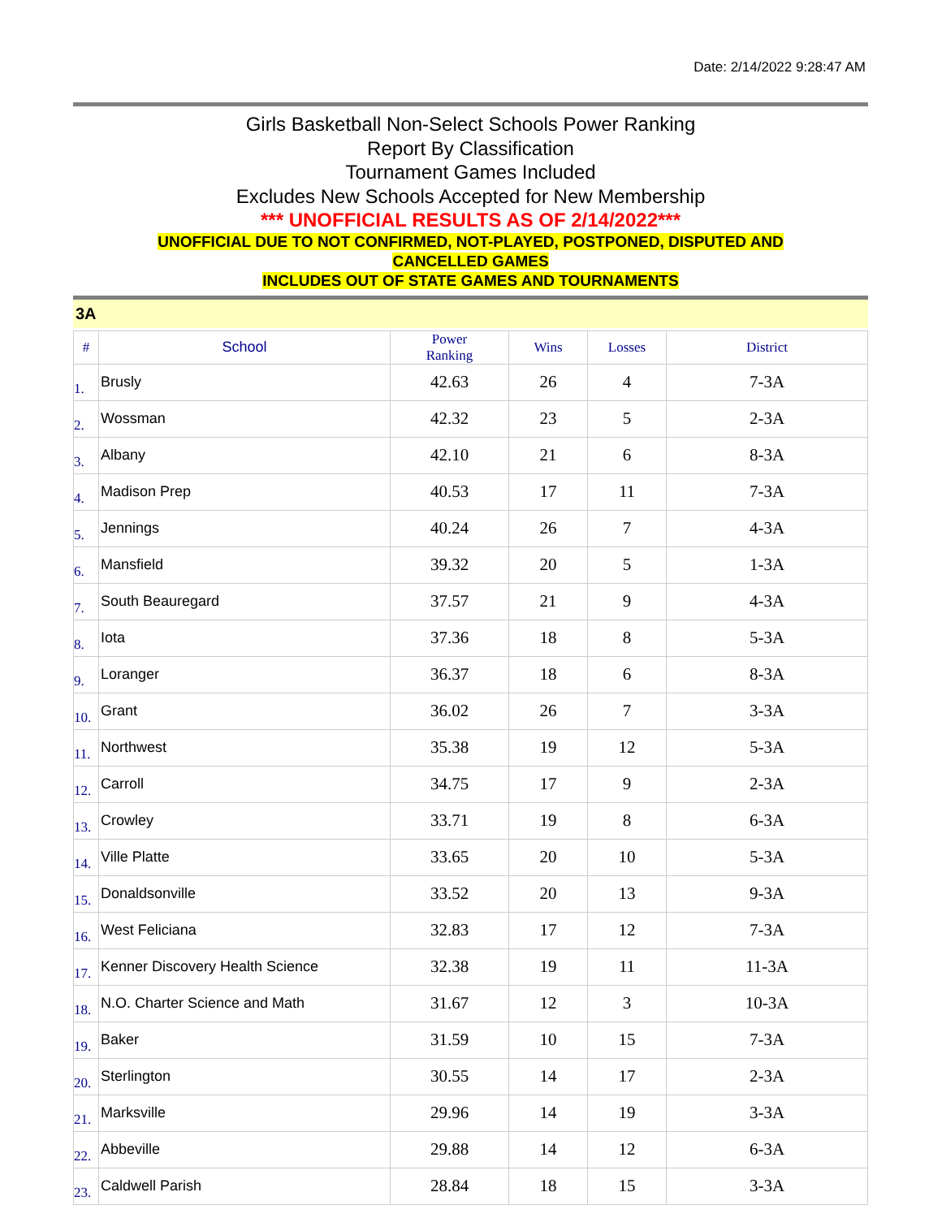Date: 2/14/2022 9:28:47 AM
Girls Basketball Non-Select Schools Power Ranking
Report By Classification
Tournament Games Included
Excludes New Schools Accepted for New Membership
*** UNOFFICIAL RESULTS AS OF 2/14/2022***
UNOFFICIAL DUE TO NOT CONFIRMED, NOT-PLAYED, POSTPONED, DISPUTED AND
CANCELLED GAMES
INCLUDES OUT OF STATE GAMES AND TOURNAMENTS
3A
| # | School | Power Ranking | Wins | Losses | District |
| --- | --- | --- | --- | --- | --- |
| 1. | Brusly | 42.63 | 26 | 4 | 7-3A |
| 2. | Wossman | 42.32 | 23 | 5 | 2-3A |
| 3. | Albany | 42.10 | 21 | 6 | 8-3A |
| 4. | Madison Prep | 40.53 | 17 | 11 | 7-3A |
| 5. | Jennings | 40.24 | 26 | 7 | 4-3A |
| 6. | Mansfield | 39.32 | 20 | 5 | 1-3A |
| 7. | South Beauregard | 37.57 | 21 | 9 | 4-3A |
| 8. | Iota | 37.36 | 18 | 8 | 5-3A |
| 9. | Loranger | 36.37 | 18 | 6 | 8-3A |
| 10. | Grant | 36.02 | 26 | 7 | 3-3A |
| 11. | Northwest | 35.38 | 19 | 12 | 5-3A |
| 12. | Carroll | 34.75 | 17 | 9 | 2-3A |
| 13. | Crowley | 33.71 | 19 | 8 | 6-3A |
| 14. | Ville Platte | 33.65 | 20 | 10 | 5-3A |
| 15. | Donaldsonville | 33.52 | 20 | 13 | 9-3A |
| 16. | West Feliciana | 32.83 | 17 | 12 | 7-3A |
| 17. | Kenner Discovery Health Science | 32.38 | 19 | 11 | 11-3A |
| 18. | N.O. Charter Science and Math | 31.67 | 12 | 3 | 10-3A |
| 19. | Baker | 31.59 | 10 | 15 | 7-3A |
| 20. | Sterlington | 30.55 | 14 | 17 | 2-3A |
| 21. | Marksville | 29.96 | 14 | 19 | 3-3A |
| 22. | Abbeville | 29.88 | 14 | 12 | 6-3A |
| 23. | Caldwell Parish | 28.84 | 18 | 15 | 3-3A |